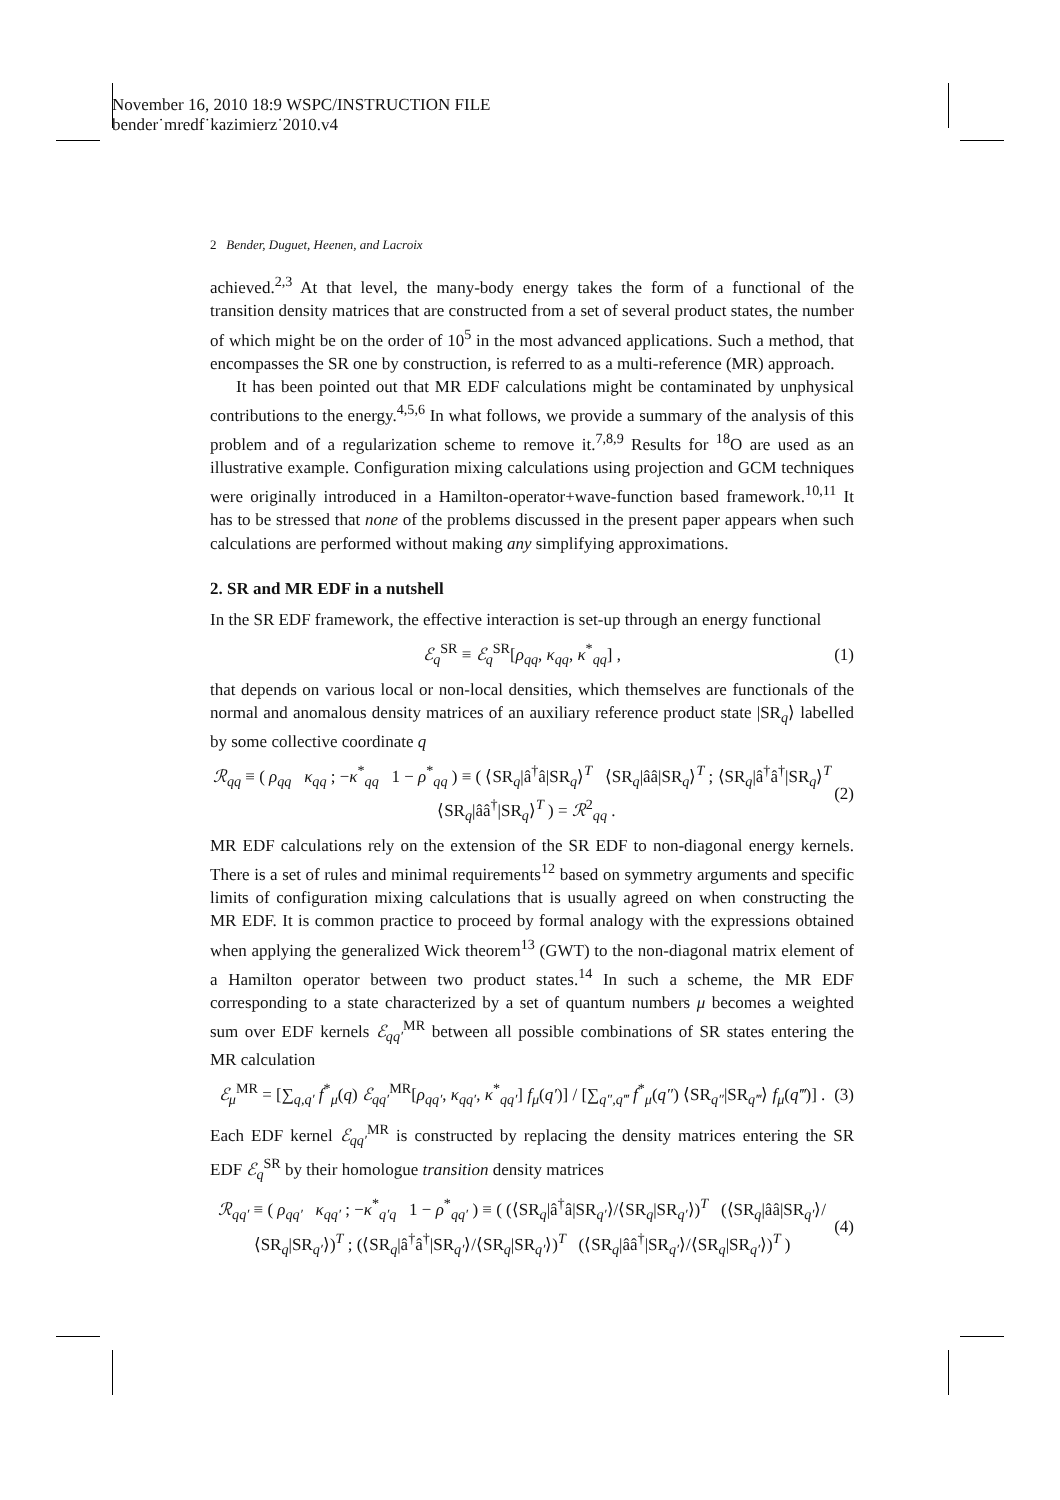November 16, 2010 18:9 WSPC/INSTRUCTION FILE
bender˙mredf˙kazimierz˙2010.v4
2 Bender, Duguet, Heenen, and Lacroix
achieved.<sup>2,3</sup> At that level, the many-body energy takes the form of a functional of the transition density matrices that are constructed from a set of several product states, the number of which might be on the order of 10<sup>5</sup> in the most advanced applications. Such a method, that encompasses the SR one by construction, is referred to as a multi-reference (MR) approach.
It has been pointed out that MR EDF calculations might be contaminated by unphysical contributions to the energy.<sup>4,5,6</sup> In what follows, we provide a summary of the analysis of this problem and of a regularization scheme to remove it.<sup>7,8,9</sup> Results for <sup>18</sup>O are used as an illustrative example. Configuration mixing calculations using projection and GCM techniques were originally introduced in a Hamilton-operator+wave-function based framework.<sup>10,11</sup> It has to be stressed that none of the problems discussed in the present paper appears when such calculations are performed without making any simplifying approximations.
2. SR and MR EDF in a nutshell
In the SR EDF framework, the effective interaction is set-up through an energy functional
ℰ<sub>q</sub><sup>SR</sup> ≡ ℰ<sub>q</sub><sup>SR</sup>[ρ<sub>qq</sub>, κ<sub>qq</sub>, κ<sup>*</sup><sub>qq</sub>] , (1)
that depends on various local or non-local densities, which themselves are functionals of the normal and anomalous density matrices of an auxiliary reference product state |SR<sub>q</sub>⟩ labelled by some collective coordinate q
ℛ<sub>qq</sub> ≡ ( ρ<sub>qq</sub> κ<sub>qq</sub> ; −κ<sup>*</sup><sub>qq</sub> 1 − ρ<sup>*</sup><sub>qq</sub> ) ≡ ( ⟨SR<sub>q</sub>|â<sup>†</sup>â|SR<sub>q</sub>⟩<sup>T</sup> ⟨SR<sub>q</sub>|ââ|SR<sub>q</sub>⟩<sup>T</sup> ; ⟨SR<sub>q</sub>|â<sup>†</sup>â<sup>†</sup>|SR<sub>q</sub>⟩<sup>T</sup> ⟨SR<sub>q</sub>|ââ<sup>†</sup>|SR<sub>q</sub>⟩<sup>T</sup> ) = ℛ<sup>2</sup><sub>qq</sub> . (2)
MR EDF calculations rely on the extension of the SR EDF to non-diagonal energy kernels. There is a set of rules and minimal requirements<sup>12</sup> based on symmetry arguments and specific limits of configuration mixing calculations that is usually agreed on when constructing the MR EDF. It is common practice to proceed by formal analogy with the expressions obtained when applying the generalized Wick theorem<sup>13</sup> (GWT) to the non-diagonal matrix element of a Hamilton operator between two product states.<sup>14</sup> In such a scheme, the MR EDF corresponding to a state characterized by a set of quantum numbers μ becomes a weighted sum over EDF kernels ℰ<sub>qq′</sub><sup>MR</sup> between all possible combinations of SR states entering the MR calculation
ℰ<sub>μ</sub><sup>MR</sup> = [∑<sub>q,q′</sub> f<sup>*</sup><sub>μ</sub>(q) ℰ<sub>qq′</sub><sup>MR</sup>[ρ<sub>qq′</sub>, κ<sub>qq′</sub>, κ<sup>*</sup><sub>qq′</sub>] f<sub>μ</sub>(q′)] / [∑<sub>q″,q‴</sub> f<sup>*</sup><sub>μ</sub>(q″) ⟨SR<sub>q″</sub>|SR<sub>q‴</sub>⟩ f<sub>μ</sub>(q‴)] . (3)
Each EDF kernel ℰ<sub>qq′</sub><sup>MR</sup> is constructed by replacing the density matrices entering the SR EDF ℰ<sub>q</sub><sup>SR</sup> by their homologue transition density matrices
ℛ<sub>qq′</sub> ≡ ( ρ<sub>qq′</sub> κ<sub>qq′</sub> ; −κ<sup>*</sup><sub>q′q</sub> 1 − ρ<sup>*</sup><sub>qq′</sub> ) ≡ ( (⟨SR<sub>q</sub>|â<sup>†</sup>â|SR<sub>q′</sub>⟩/⟨SR<sub>q</sub>|SR<sub>q′</sub>⟩)<sup>T</sup> (⟨SR<sub>q</sub>|ââ|SR<sub>q′</sub>⟩/⟨SR<sub>q</sub>|SR<sub>q′</sub>⟩)<sup>T</sup> ; (⟨SR<sub>q</sub>|â<sup>†</sup>â<sup>†</sup>|SR<sub>q′</sub>⟩/⟨SR<sub>q</sub>|SR<sub>q′</sub>⟩)<sup>T</sup> (⟨SR<sub>q</sub>|ââ<sup>†</sup>|SR<sub>q′</sub>⟩/⟨SR<sub>q</sub>|SR<sub>q′</sub>⟩)<sup>T</sup> ) (4)